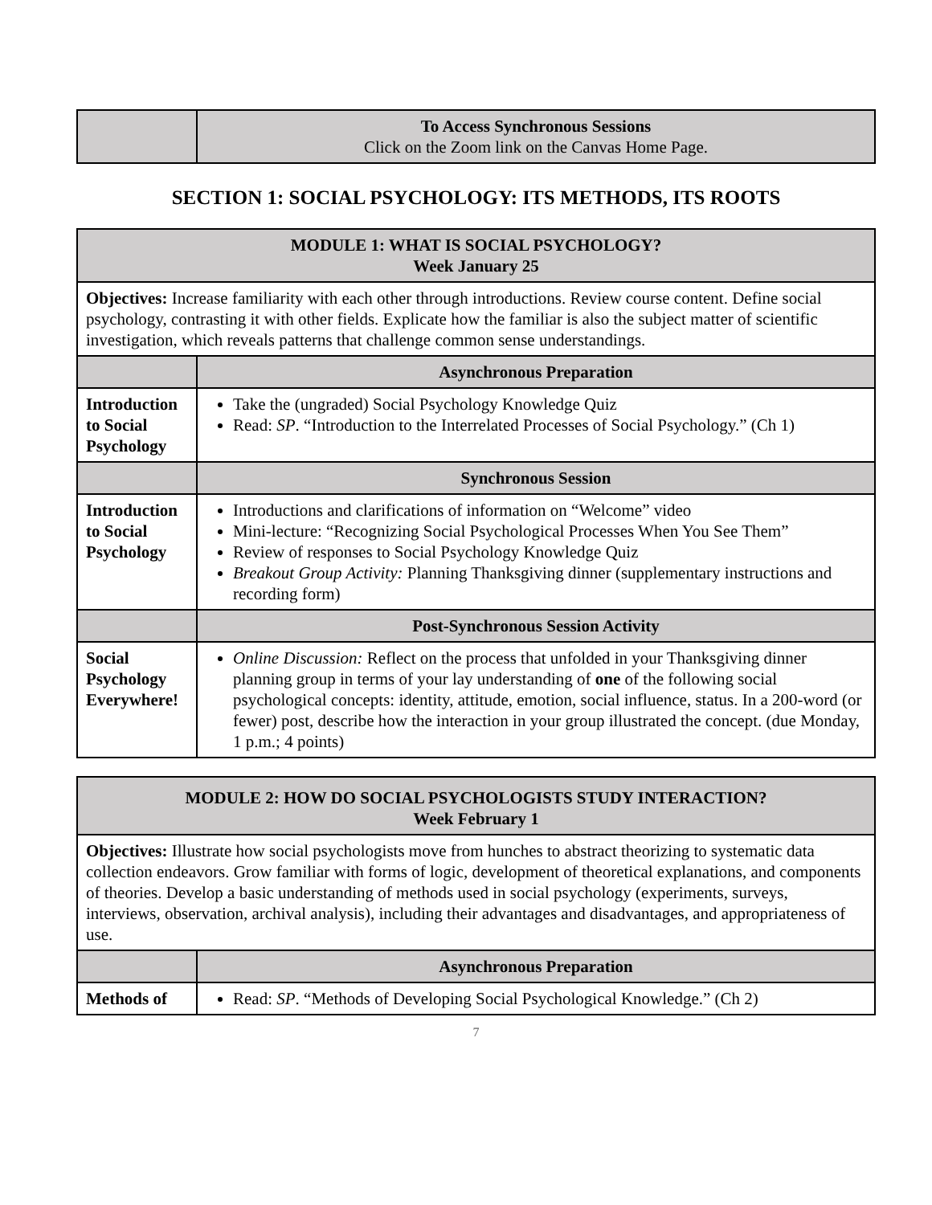| | To Access Synchronous Sessions Click on the Zoom link on the Canvas Home Page. |
SECTION 1: SOCIAL PSYCHOLOGY: ITS METHODS, ITS ROOTS
| MODULE 1: WHAT IS SOCIAL PSYCHOLOGY? Week January 25 | |
| Objectives: Increase familiarity with each other through introductions. Review course content. Define social psychology, contrasting it with other fields. Explicate how the familiar is also the subject matter of scientific investigation, which reveals patterns that challenge common sense understandings. | |
| | Asynchronous Preparation |
| Introduction to Social Psychology | Take the (ungraded) Social Psychology Knowledge Quiz Read: SP . “Introduction to the Interrelated Processes of Social Psychology.” (Ch 1) |
| | Synchronous Session |
| Introduction to Social Psychology | Introductions and clarifications of information on “Welcome” video Mini-lecture: “Recognizing Social Psychological Processes When You See Them” Review of responses to Social Psychology Knowledge Quiz Breakout Group Activity: Planning Thanksgiving dinner (supplementary instructions and recording form) |
| | Post-Synchronous Session Activity |
| Social Psychology Everywhere! | Online Discussion: Reflect on the process that unfolded in your Thanksgiving dinner planning group in terms of your lay understanding of one of the following social psychological concepts: identity, attitude, emotion, social influence, status. In a 200-word (or fewer) post, describe how the interaction in your group illustrated the concept. (due Monday, 1 p.m.; 4 points) |
| MODULE 2: HOW DO SOCIAL PSYCHOLOGISTS STUDY INTERACTION? Week February 1 | |
| Objectives: Illustrate how social psychologists move from hunches to abstract theorizing to systematic data collection endeavors. Grow familiar with forms of logic, development of theoretical explanations, and components of theories. Develop a basic understanding of methods used in social psychology (experiments, surveys, interviews, observation, archival analysis), including their advantages and disadvantages, and appropriateness of use. | |
| | Asynchronous Preparation |
| Methods of | Read: SP . “Methods of Developing Social Psychological Knowledge.” (Ch 2) |
7